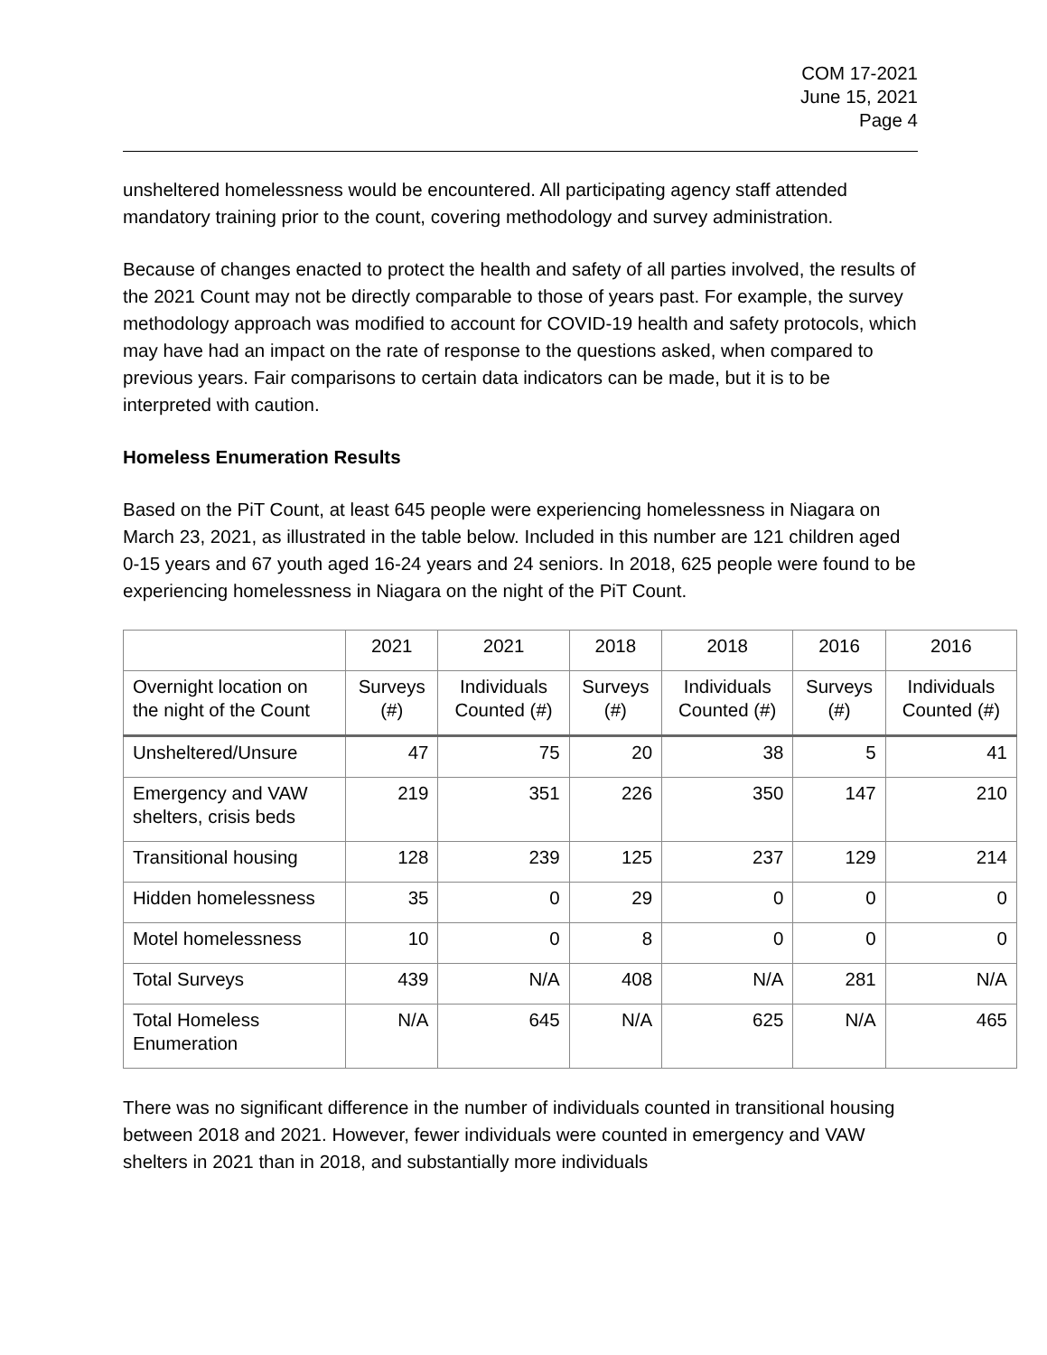COM 17-2021
June 15, 2021
Page 4
unsheltered homelessness would be encountered. All participating agency staff attended mandatory training prior to the count, covering methodology and survey administration.
Because of changes enacted to protect the health and safety of all parties involved, the results of the 2021 Count may not be directly comparable to those of years past. For example, the survey methodology approach was modified to account for COVID-19 health and safety protocols, which may have had an impact on the rate of response to the questions asked, when compared to previous years. Fair comparisons to certain data indicators can be made, but it is to be interpreted with caution.
Homeless Enumeration Results
Based on the PiT Count, at least 645 people were experiencing homelessness in Niagara on March 23, 2021, as illustrated in the table below. Included in this number are 121 children aged 0-15 years and 67 youth aged 16-24 years and 24 seniors. In 2018, 625 people were found to be experiencing homelessness in Niagara on the night of the PiT Count.
| | 2021 | 2021 | 2018 | 2018 | 2016 | 2016 |
| --- | --- | --- | --- | --- | --- | --- |
| Overnight location on the night of the Count | Surveys (#) | Individuals Counted (#) | Surveys (#) | Individuals Counted (#) | Surveys (#) | Individuals Counted (#) |
| Unsheltered/Unsure | 47 | 75 | 20 | 38 | 5 | 41 |
| Emergency and VAW shelters, crisis beds | 219 | 351 | 226 | 350 | 147 | 210 |
| Transitional housing | 128 | 239 | 125 | 237 | 129 | 214 |
| Hidden homelessness | 35 | 0 | 29 | 0 | 0 | 0 |
| Motel homelessness | 10 | 0 | 8 | 0 | 0 | 0 |
| Total Surveys | 439 | N/A | 408 | N/A | 281 | N/A |
| Total Homeless Enumeration | N/A | 645 | N/A | 625 | N/A | 465 |
There was no significant difference in the number of individuals counted in transitional housing between 2018 and 2021. However, fewer individuals were counted in emergency and VAW shelters in 2021 than in 2018, and substantially more individuals